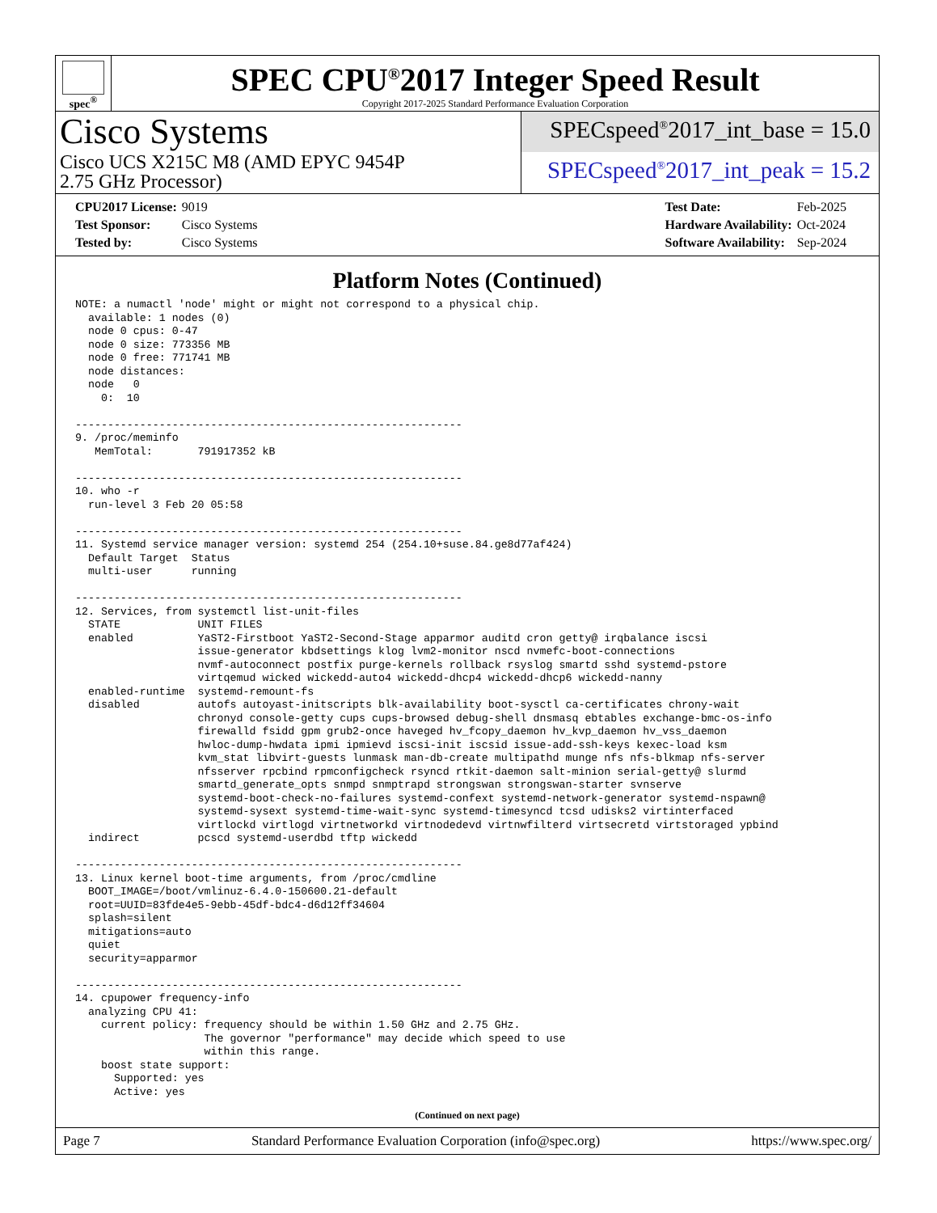spec<sup>®</sup>
SPEC CPU<sup>®</sup>2017 Integer Speed Result
Copyright 2017-2025 Standard Performance Evaluation Corporation
Cisco Systems
Cisco UCS X215C M8 (AMD EPYC 9454P
2.75 GHz Processor)
SPECspeed<sup>®</sup>2017_int_base = 15.0
SPECspeed<sup>®</sup>2017_int_peak = 15.2
| CPU2017 License: | 9019 |
| Test Sponsor: | Cisco Systems |
| Tested by: | Cisco Systems |
| Test Date: | Feb-2025 |
| Hardware Availability: | Oct-2024 |
| Software Availability: | Sep-2024 |
Platform Notes (Continued)
NOTE: a numactl 'node' might or might not correspond to a physical chip.
  available: 1 nodes (0)
  node 0 cpus: 0-47
  node 0 size: 773356 MB
  node 0 free: 771741 MB
  node distances:
  node   0
    0:  10

------------------------------------------------------------
9. /proc/meminfo
   MemTotal:       791917352 kB

------------------------------------------------------------
10. who -r
  run-level 3 Feb 20 05:58

------------------------------------------------------------
11. Systemd service manager version: systemd 254 (254.10+suse.84.ge8d77af424)
  Default Target  Status
  multi-user      running

------------------------------------------------------------
12. Services, from systemctl list-unit-files
  STATE            UNIT FILES
  enabled          YaST2-Firstboot YaST2-Second-Stage apparmor auditd cron getty@ irqbalance iscsi
                   issue-generator kbdsettings klog lvm2-monitor nscd nvmefc-boot-connections
                   nvmf-autoconnect postfix purge-kernels rollback rsyslog smartd sshd systemd-pstore
                   virtqemud wicked wickedd-auto4 wickedd-dhcp4 wickedd-dhcp6 wickedd-nanny
  enabled-runtime  systemd-remount-fs
  disabled         autofs autoyast-initscripts blk-availability boot-sysctl ca-certificates chrony-wait
                   chronyd console-getty cups cups-browsed debug-shell dnsmasq ebtables exchange-bmc-os-info
                   firewalld fsidd gpm grub2-once haveged hv_fcopy_daemon hv_kvp_daemon hv_vss_daemon
                   hwloc-dump-hwdata ipmi ipmievd iscsi-init iscsid issue-add-ssh-keys kexec-load ksm
                   kvm_stat libvirt-guests lunmask man-db-create multipathd munge nfs nfs-blkmap nfs-server
                   nfsserver rpcbind rpmconfigcheck rsyncd rtkit-daemon salt-minion serial-getty@ slurmd
                   smartd_generate_opts snmpd snmptrapd strongswan strongswan-starter svnserve
                   systemd-boot-check-no-failures systemd-confext systemd-network-generator systemd-nspawn@
                   systemd-sysext systemd-time-wait-sync systemd-timesyncd tcsd udisks2 virtinterfaced
                   virtlockd virtlogd virtnetworkd virtnodedevd virtnwfilterd virtsecretd virtstoraged ypbind
  indirect         pcscd systemd-userdbd tftp wickedd

------------------------------------------------------------
13. Linux kernel boot-time arguments, from /proc/cmdline
  BOOT_IMAGE=/boot/vmlinuz-6.4.0-150600.21-default
  root=UUID=83fde4e5-9ebb-45df-bdc4-d6d12ff34604
  splash=silent
  mitigations=auto
  quiet
  security=apparmor

------------------------------------------------------------
14. cpupower frequency-info
  analyzing CPU 41:
    current policy: frequency should be within 1.50 GHz and 2.75 GHz.
                    The governor "performance" may decide which speed to use
                    within this range.
    boost state support:
      Supported: yes
      Active: yes
(Continued on next page)
Page 7 Standard Performance Evaluation Corporation (info@spec.org) https://www.spec.org/